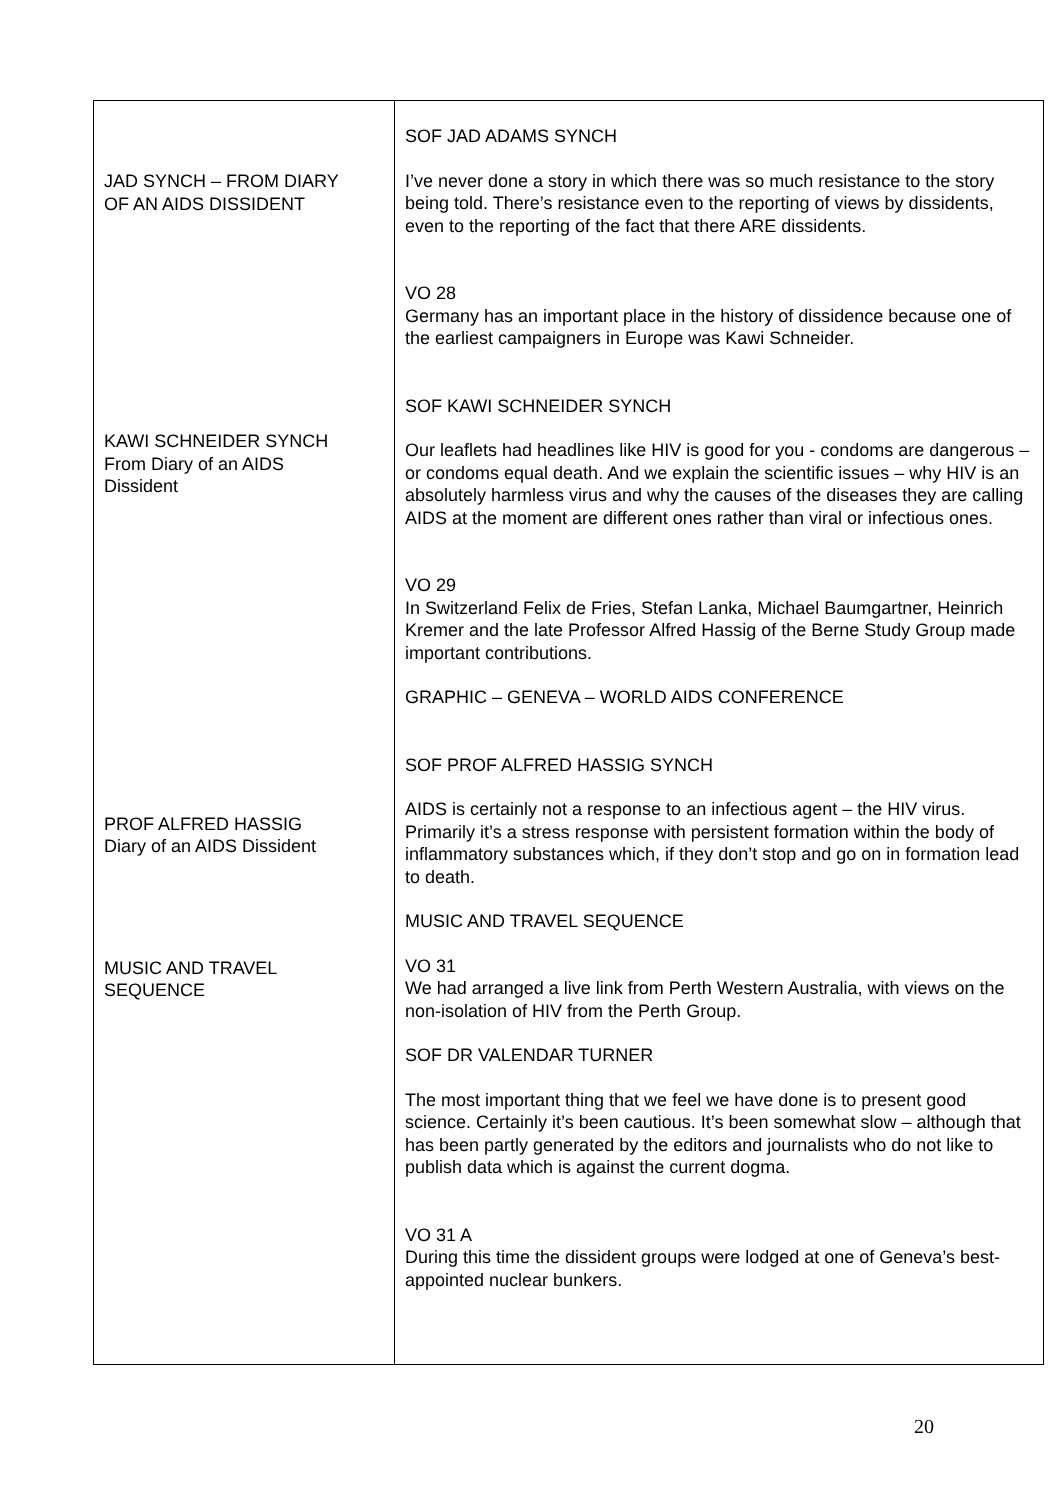| JAD SYNCH – FROM DIARY OF AN AIDS DISSIDENT KAWI SCHNEIDER SYNCH From Diary of an AIDS Dissident PROF ALFRED HASSIG Diary of an AIDS Dissident MUSIC AND TRAVEL SEQUENCE | SOF JAD ADAMS SYNCH I’ve never done a story in which there was so much resistance to the story being told. There’s resistance even to the reporting of views by dissidents, even to the reporting of the fact that there ARE dissidents. VO 28 Germany has an important place in the history of dissidence because one of the earliest campaigners in Europe was Kawi Schneider. SOF KAWI SCHNEIDER SYNCH Our leaflets had headlines like HIV is good for you - condoms are dangerous – or condoms equal death. And we explain the scientific issues – why HIV is an absolutely harmless virus and why the causes of the diseases they are calling AIDS at the moment are different ones rather than viral or infectious ones. VO 29 In Switzerland Felix de Fries, Stefan Lanka, Michael Baumgartner, Heinrich Kremer and the late Professor Alfred Hassig of the Berne Study Group made important contributions. GRAPHIC – GENEVA – WORLD AIDS CONFERENCE SOF PROF ALFRED HASSIG SYNCH AIDS is certainly not a response to an infectious agent – the HIV virus. Primarily it’s a stress response with persistent formation within the body of inflammatory substances which, if they don’t stop and go on in formation lead to death. MUSIC AND TRAVEL SEQUENCE VO 31 We had arranged a live link from Perth Western Australia, with views on the non-isolation of HIV from the Perth Group. SOF DR VALENDAR TURNER The most important thing that we feel we have done is to present good science. Certainly it’s been cautious. It’s been somewhat slow – although that has been partly generated by the editors and journalists who do not like to publish data which is against the current dogma. VO 31 A During this time the dissident groups were lodged at one of Geneva’s best-appointed nuclear bunkers. |
20